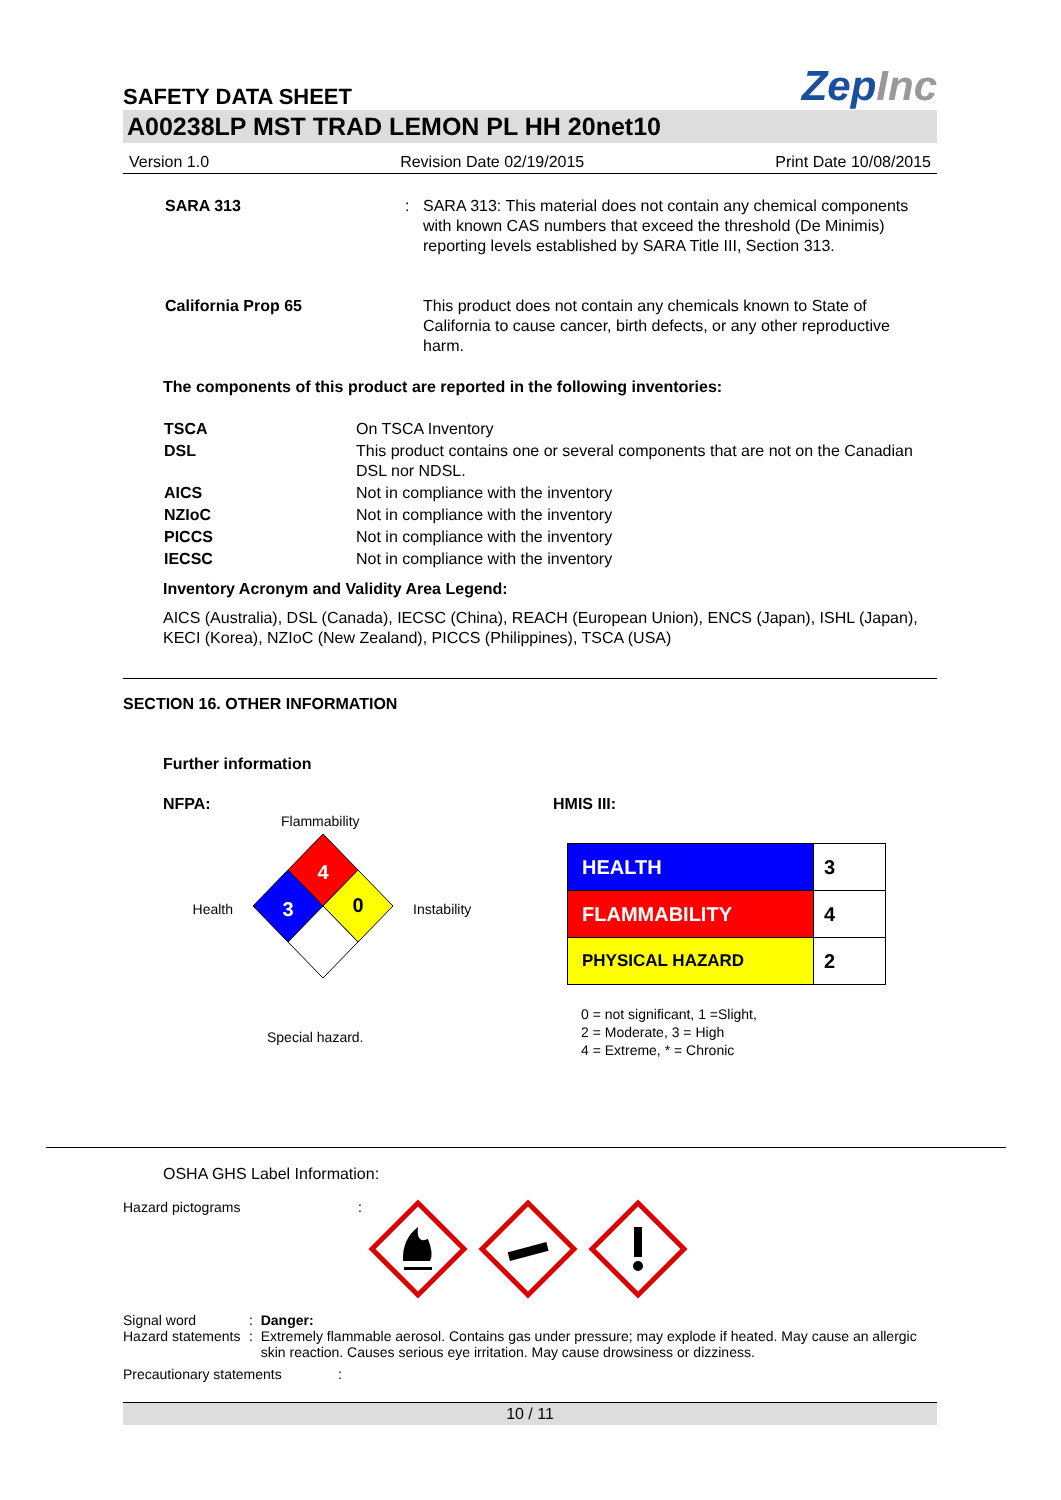SAFETY DATA SHEET
ZepInc
A00238LP MST TRAD LEMON PL HH 20net10
Version 1.0 Revision Date 02/19/2015 Print Date 10/08/2015
SARA 313 : SARA 313: This material does not contain any chemical components with known CAS numbers that exceed the threshold (De Minimis) reporting levels established by SARA Title III, Section 313.
California Prop 65 This product does not contain any chemicals known to State of California to cause cancer, birth defects, or any other reproductive harm.
The components of this product are reported in the following inventories:
| TSCA | On TSCA Inventory |
| DSL | This product contains one or several components that are not on the Canadian DSL nor NDSL. |
| AICS | Not in compliance with the inventory |
| NZIoC | Not in compliance with the inventory |
| PICCS | Not in compliance with the inventory |
| IECSC | Not in compliance with the inventory |
Inventory Acronym and Validity Area Legend:
AICS (Australia), DSL (Canada), IECSC (China), REACH (European Union), ENCS (Japan), ISHL (Japan), KECI (Korea), NZIoC (New Zealand), PICCS (Philippines), TSCA (USA)
SECTION 16. OTHER INFORMATION
Further information
NFPA:
Flammability
Health
4
3
0
Instability
Special hazard.
HMIS III:
| HEALTH | 3 |
| FLAMMABILITY | 4 |
| PHYSICAL HAZARD | 2 |
0 = not significant, 1 =Slight,
2 = Moderate, 3 = High
4 = Extreme, * = Chronic
OSHA GHS Label Information:
Hazard pictograms :
Signal word
Hazard statements
:
:
Danger:
Extremely flammable aerosol. Contains gas under pressure; may explode if heated. May cause an allergic skin reaction. Causes serious eye irritation. May cause drowsiness or dizziness.
Precautionary statements :
10 / 11